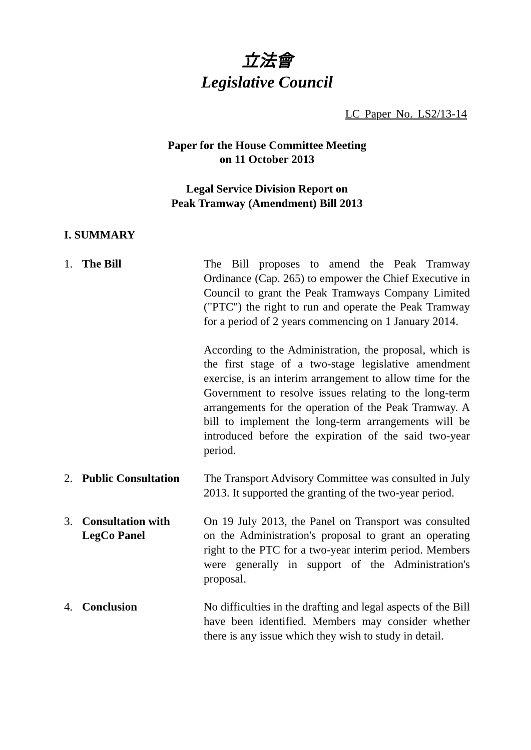立法會
Legislative Council
LC Paper No. LS2/13-14
Paper for the House Committee Meeting
on 11 October 2013
Legal Service Division Report on
Peak Tramway (Amendment) Bill 2013
I. SUMMARY
1. The Bill The Bill proposes to amend the Peak Tramway Ordinance (Cap. 265) to empower the Chief Executive in Council to grant the Peak Tramways Company Limited ("PTC") the right to run and operate the Peak Tramway for a period of 2 years commencing on 1 January 2014.
According to the Administration, the proposal, which is the first stage of a two-stage legislative amendment exercise, is an interim arrangement to allow time for the Government to resolve issues relating to the long-term arrangements for the operation of the Peak Tramway. A bill to implement the long-term arrangements will be introduced before the expiration of the said two-year period.
2. Public Consultation
The Transport Advisory Committee was consulted in July 2013. It supported the granting of the two-year period.
3. Consultation with
LegCo Panel
On 19 July 2013, the Panel on Transport was consulted on the Administration's proposal to grant an operating right to the PTC for a two-year interim period. Members were generally in support of the Administration's proposal.
4. Conclusion No difficulties in the drafting and legal aspects of the Bill have been identified. Members may consider whether there is any issue which they wish to study in detail.